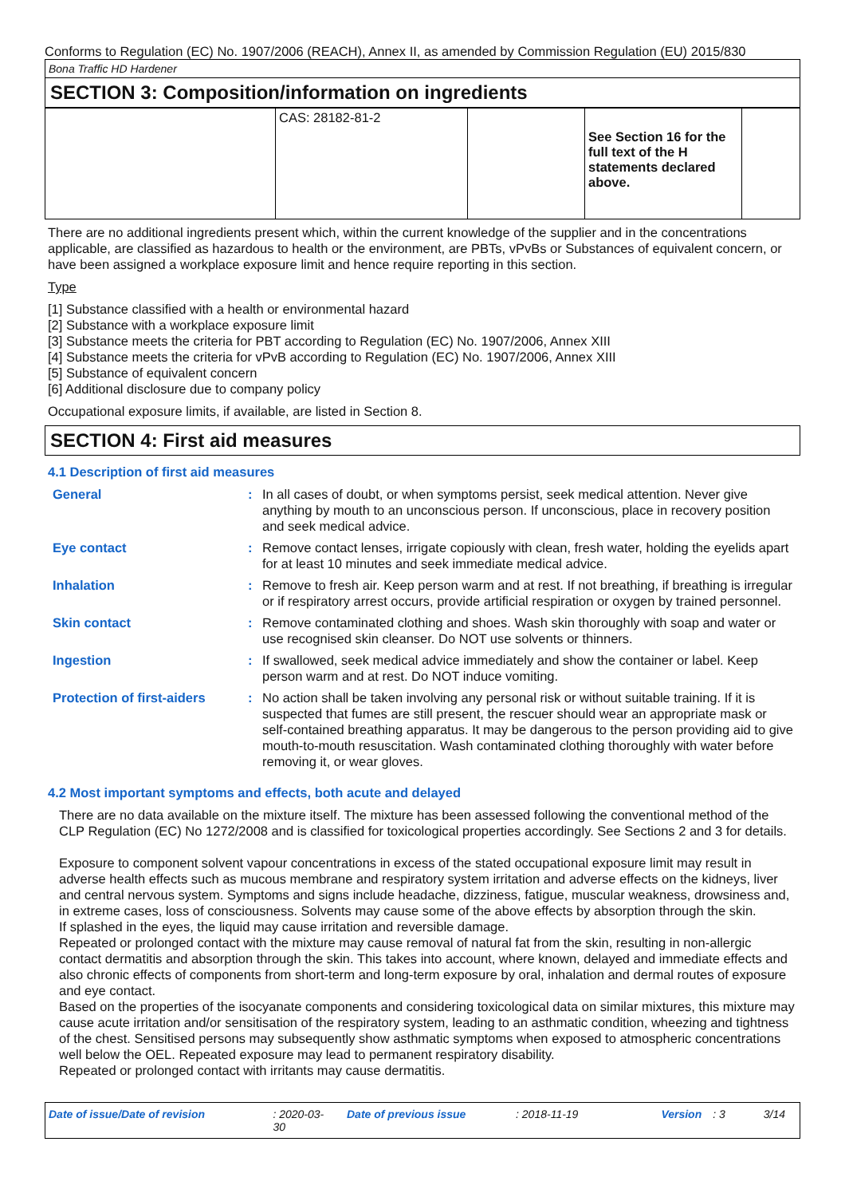Conforms to Regulation (EC) No. 1907/2006 (REACH), Annex II, as amended by Commission Regulation (EU) 2015/830
Bona Traffic HD Hardener
SECTION 3: Composition/information on ingredients
| | CAS: 28182-81-2 | | See Section 16 for the full text of the H statements declared above. | |
There are no additional ingredients present which, within the current knowledge of the supplier and in the concentrations applicable, are classified as hazardous to health or the environment, are PBTs, vPvBs or Substances of equivalent concern, or have been assigned a workplace exposure limit and hence require reporting in this section.
Type
[1] Substance classified with a health or environmental hazard
[2] Substance with a workplace exposure limit
[3] Substance meets the criteria for PBT according to Regulation (EC) No. 1907/2006, Annex XIII
[4] Substance meets the criteria for vPvB according to Regulation (EC) No. 1907/2006, Annex XIII
[5] Substance of equivalent concern
[6] Additional disclosure due to company policy
Occupational exposure limits, if available, are listed in Section 8.
SECTION 4: First aid measures
4.1 Description of first aid measures
| General | : | In all cases of doubt, or when symptoms persist, seek medical attention. Never give anything by mouth to an unconscious person. If unconscious, place in recovery position and seek medical advice. |
| Eye contact | : | Remove contact lenses, irrigate copiously with clean, fresh water, holding the eyelids apart for at least 10 minutes and seek immediate medical advice. |
| Inhalation | : | Remove to fresh air. Keep person warm and at rest. If not breathing, if breathing is irregular or if respiratory arrest occurs, provide artificial respiration or oxygen by trained personnel. |
| Skin contact | : | Remove contaminated clothing and shoes. Wash skin thoroughly with soap and water or use recognised skin cleanser. Do NOT use solvents or thinners. |
| Ingestion | : | If swallowed, seek medical advice immediately and show the container or label. Keep person warm and at rest. Do NOT induce vomiting. |
| Protection of first-aiders | : | No action shall be taken involving any personal risk or without suitable training. If it is suspected that fumes are still present, the rescuer should wear an appropriate mask or self-contained breathing apparatus. It may be dangerous to the person providing aid to give mouth-to-mouth resuscitation. Wash contaminated clothing thoroughly with water before removing it, or wear gloves. |
4.2 Most important symptoms and effects, both acute and delayed
There are no data available on the mixture itself. The mixture has been assessed following the conventional method of the CLP Regulation (EC) No 1272/2008 and is classified for toxicological properties accordingly. See Sections 2 and 3 for details.
Exposure to component solvent vapour concentrations in excess of the stated occupational exposure limit may result in adverse health effects such as mucous membrane and respiratory system irritation and adverse effects on the kidneys, liver and central nervous system. Symptoms and signs include headache, dizziness, fatigue, muscular weakness, drowsiness and, in extreme cases, loss of consciousness. Solvents may cause some of the above effects by absorption through the skin.
If splashed in the eyes, the liquid may cause irritation and reversible damage.
Repeated or prolonged contact with the mixture may cause removal of natural fat from the skin, resulting in non-allergic contact dermatitis and absorption through the skin. This takes into account, where known, delayed and immediate effects and also chronic effects of components from short-term and long-term exposure by oral, inhalation and dermal routes of exposure and eye contact.
Based on the properties of the isocyanate components and considering toxicological data on similar mixtures, this mixture may cause acute irritation and/or sensitisation of the respiratory system, leading to an asthmatic condition, wheezing and tightness of the chest. Sensitised persons may subsequently show asthmatic symptoms when exposed to atmospheric concentrations well below the OEL. Repeated exposure may lead to permanent respiratory disability.
Repeated or prolonged contact with irritants may cause dermatitis.
Date of issue/Date of revision: 2020-03-30 Date of previous issue: 2018-11-19 Version: 3 3/14